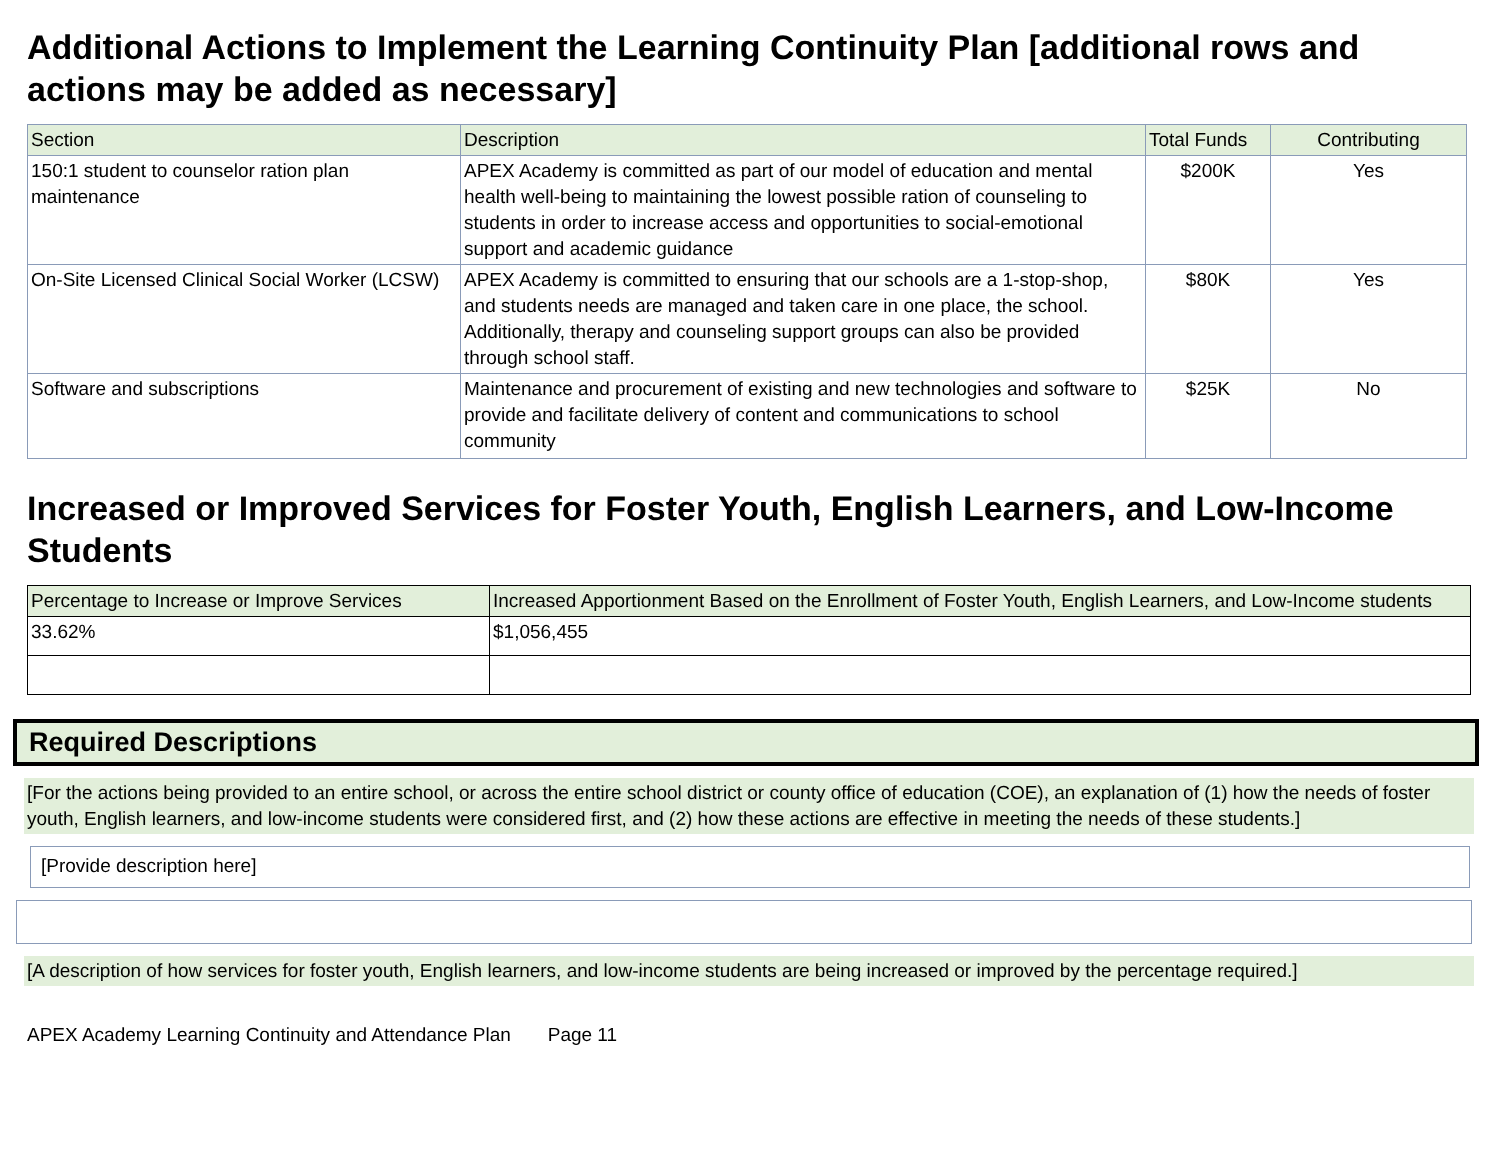Additional Actions to Implement the Learning Continuity Plan [additional rows and actions may be added as necessary]
| Section | Description | Total Funds | Contributing |
| --- | --- | --- | --- |
| 150:1 student to counselor ration plan maintenance | APEX Academy is committed as part of our model of education and mental health well-being to maintaining the lowest possible ration of counseling to students in order to increase access and opportunities to social-emotional support and academic guidance | $200K | Yes |
| On-Site Licensed Clinical Social Worker (LCSW) | APEX Academy is committed to ensuring that our schools are a 1-stop-shop, and students needs are managed and taken care in one place, the school. Additionally, therapy and counseling support groups can also be provided through school staff. | $80K | Yes |
| Software and subscriptions | Maintenance and procurement of existing and new technologies and software to provide and facilitate delivery of content and communications to school community | $25K | No |
Increased or Improved Services for Foster Youth, English Learners, and Low-Income Students
| Percentage to Increase or Improve Services | Increased Apportionment Based on the Enrollment of Foster Youth, English Learners, and Low-Income students |
| --- | --- |
| 33.62% | $1,056,455 |
Required Descriptions
[For the actions being provided to an entire school, or across the entire school district or county office of education (COE), an explanation of (1) how the needs of foster youth, English learners, and low-income students were considered first, and (2) how these actions are effective in meeting the needs of these students.]
[Provide description here]
[A description of how services for foster youth, English learners, and low-income students are being increased or improved by the percentage required.]
APEX Academy Learning Continuity and Attendance Plan Page 11